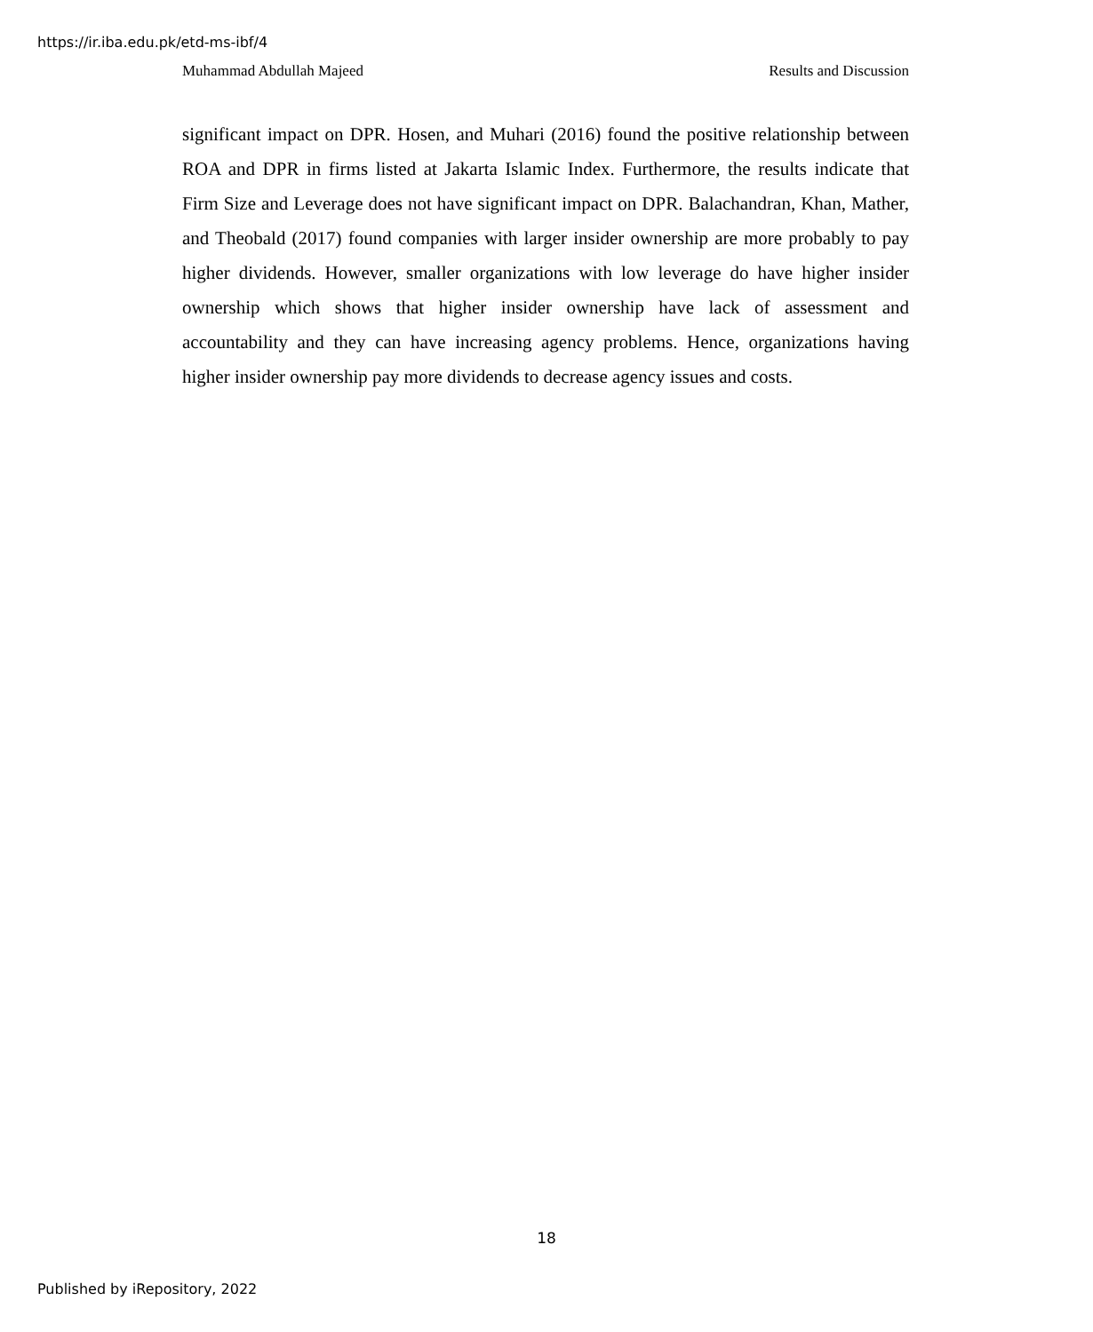https://ir.iba.edu.pk/etd-ms-ibf/4
Muhammad Abdullah Majeed Results and Discussion
significant impact on DPR. Hosen, and Muhari (2016) found the positive relationship between ROA and DPR in firms listed at Jakarta Islamic Index. Furthermore, the results indicate that Firm Size and Leverage does not have significant impact on DPR. Balachandran, Khan, Mather, and Theobald (2017) found companies with larger insider ownership are more probably to pay higher dividends. However, smaller organizations with low leverage do have higher insider ownership which shows that higher insider ownership have lack of assessment and accountability and they can have increasing agency problems. Hence, organizations having higher insider ownership pay more dividends to decrease agency issues and costs.
18
Published by iRepository, 2022